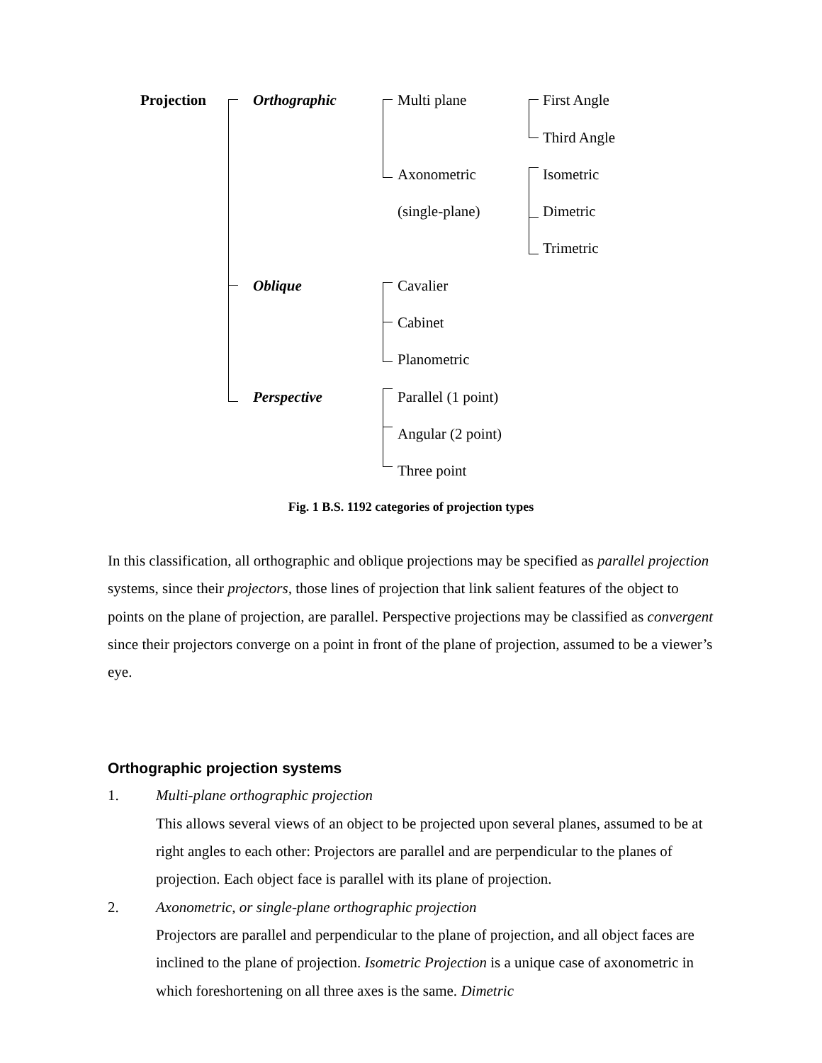Projection Orthographic Multi plane First Angle
Third Angle
Axonometric Isometric
(single-plane) Dimetric
Trimetric
Oblique Cavalier
Cabinet
Planometric
Perspective Parallel (1 point)
Angular (2 point)
Three point
Fig. 1 B.S. 1192 categories of projection types
In this classification, all orthographic and oblique projections may be specified as parallel projection systems, since their projectors, those lines of projection that link salient features of the object to points on the plane of projection, are parallel. Perspective projections may be classified as convergent since their projectors converge on a point in front of the plane of projection, assumed to be a viewer’s eye.
Orthographic projection systems
1. Multi-plane orthographic projection
This allows several views of an object to be projected upon several planes, assumed to be at right angles to each other: Projectors are parallel and are perpendicular to the planes of projection. Each object face is parallel with its plane of projection.
2. Axonometric, or single-plane orthographic projection
Projectors are parallel and perpendicular to the plane of projection, and all object faces are inclined to the plane of projection. Isometric Projection is a unique case of axonometric in which foreshortening on all three axes is the same. Dimetric